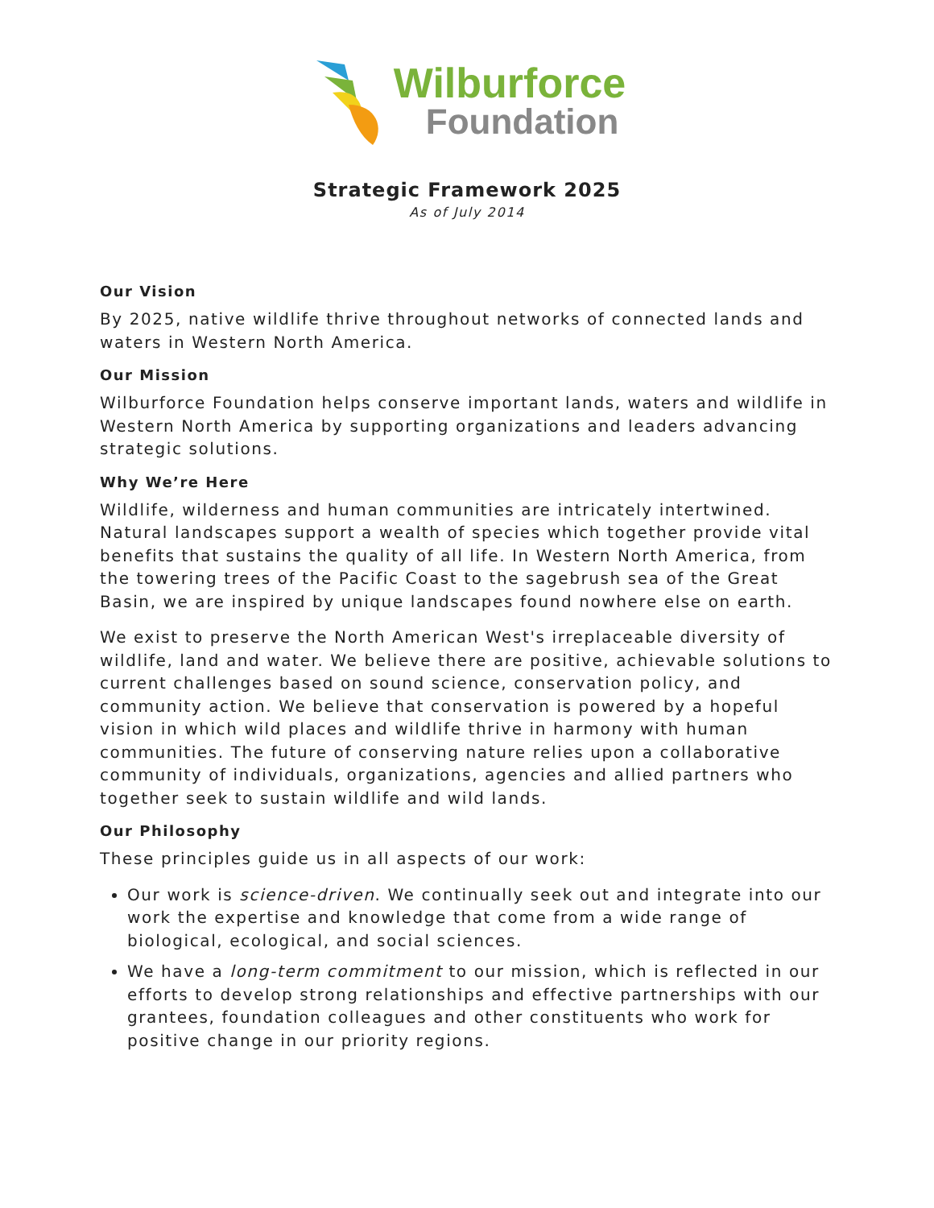Wilburforce
Foundation
Strategic Framework 2025
As of July 2014
Our Vision
By 2025, native wildlife thrive throughout networks of connected lands and waters in Western North America.
Our Mission
Wilburforce Foundation helps conserve important lands, waters and wildlife in Western North America by supporting organizations and leaders advancing strategic solutions.
Why We’re Here
Wildlife, wilderness and human communities are intricately intertwined. Natural landscapes support a wealth of species which together provide vital benefits that sustains the quality of all life. In Western North America, from the towering trees of the Pacific Coast to the sagebrush sea of the Great Basin, we are inspired by unique landscapes found nowhere else on earth.
We exist to preserve the North American West's irreplaceable diversity of wildlife, land and water. We believe there are positive, achievable solutions to current challenges based on sound science, conservation policy, and community action. We believe that conservation is powered by a hopeful vision in which wild places and wildlife thrive in harmony with human communities. The future of conserving nature relies upon a collaborative community of individuals, organizations, agencies and allied partners who together seek to sustain wildlife and wild lands.
Our Philosophy
These principles guide us in all aspects of our work:
Our work is science-driven. We continually seek out and integrate into our work the expertise and knowledge that come from a wide range of biological, ecological, and social sciences.
We have a long-term commitment to our mission, which is reflected in our efforts to develop strong relationships and effective partnerships with our grantees, foundation colleagues and other constituents who work for positive change in our priority regions.